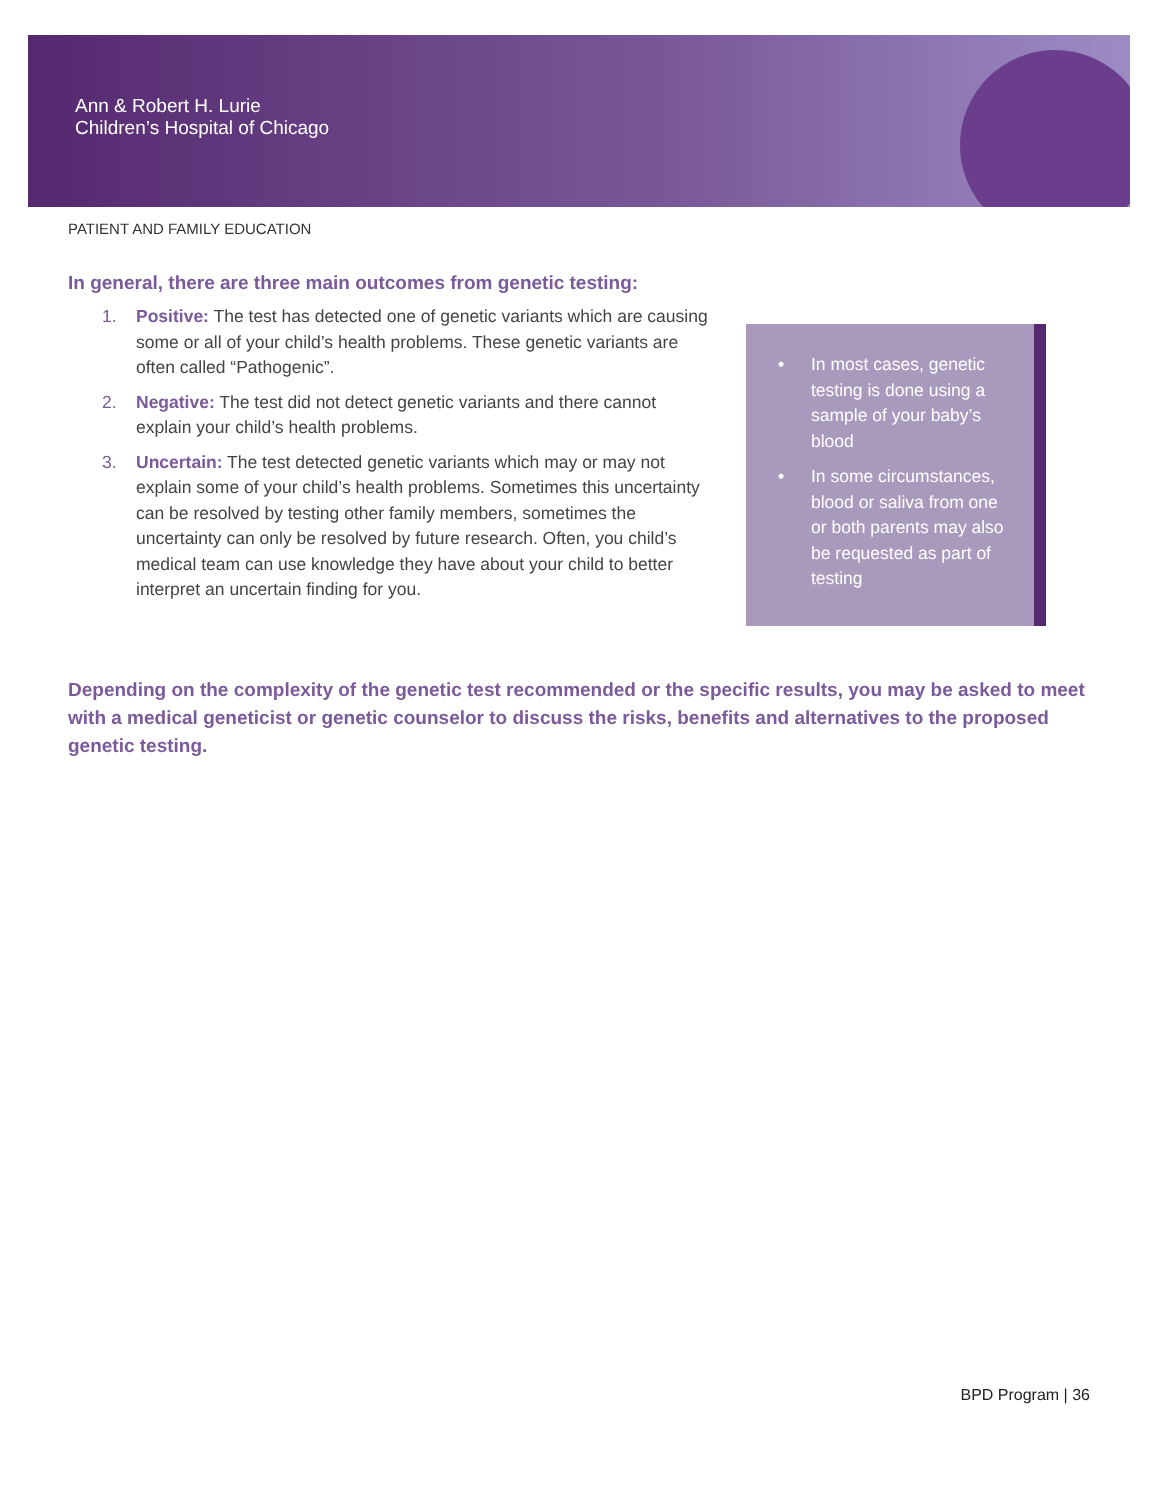Ann & Robert H. Lurie
Children’s Hospital of Chicago
PATIENT AND FAMILY EDUCATION
In general, there are three main outcomes from genetic testing:
1. Positive: The test has detected one of genetic variants which are causing some or all of your child’s health problems. These genetic variants are often called “Pathogenic”.
2. Negative: The test did not detect genetic variants and there cannot explain your child’s health problems.
3. Uncertain: The test detected genetic variants which may or may not explain some of your child’s health problems. Sometimes this uncertainty can be resolved by testing other family members, sometimes the uncertainty can only be resolved by future research. Often, you child’s medical team can use knowledge they have about your child to better interpret an uncertain finding for you.
• In most cases, genetic testing is done using a sample of your baby’s blood
• In some circumstances, blood or saliva from one or both parents may also be requested as part of testing
Depending on the complexity of the genetic test recommended or the specific results, you may be asked to meet with a medical geneticist or genetic counselor to discuss the risks, benefits and alternatives to the proposed genetic testing.
BPD Program | 36